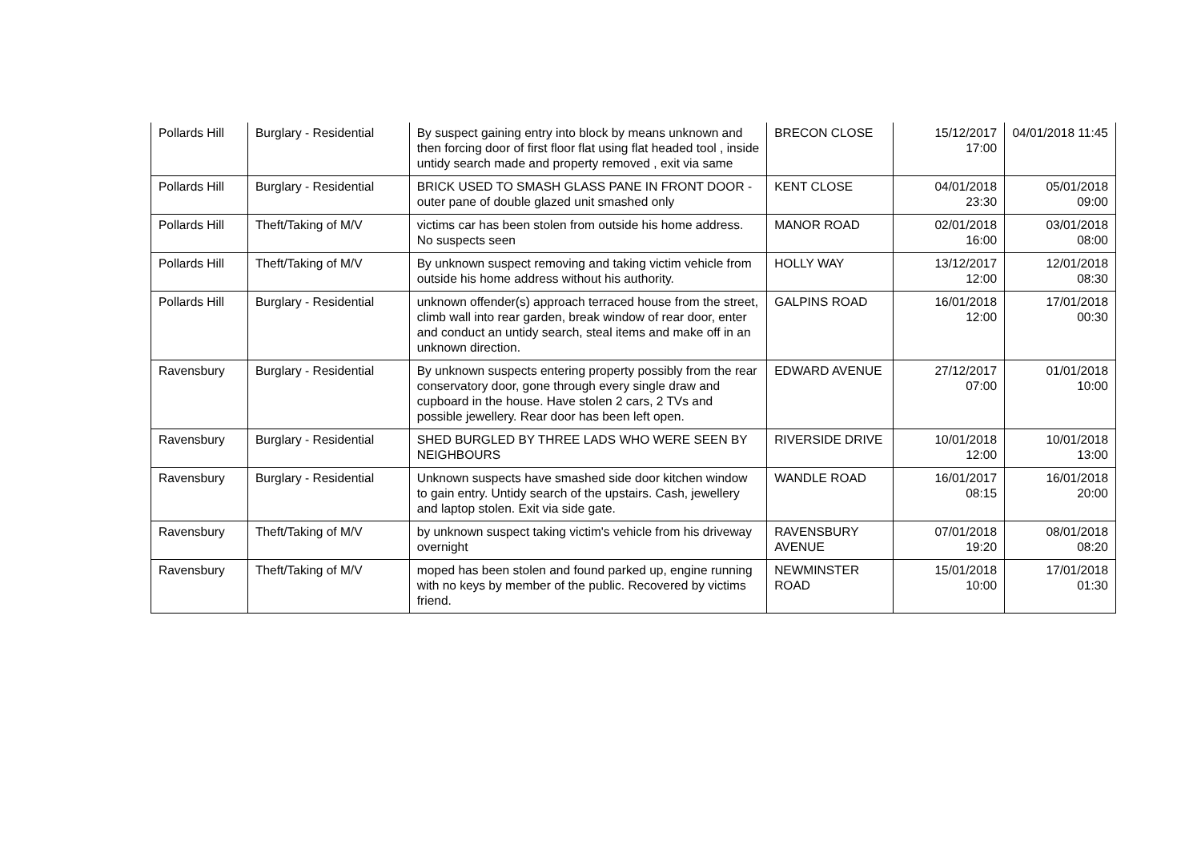| Pollards Hill | Burglary - Residential | By suspect gaining entry into block by means unknown and then forcing door of first floor flat using flat headed tool , inside untidy search made and property removed , exit via same | BRECON CLOSE | 15/12/2017 17:00 | 04/01/2018 11:45 |
| Pollards Hill | Burglary - Residential | BRICK USED TO SMASH GLASS PANE IN FRONT DOOR - outer pane of double glazed unit smashed only | KENT CLOSE | 04/01/2018 23:30 | 05/01/2018 09:00 |
| Pollards Hill | Theft/Taking of M/V | victims car has been stolen from outside his home address. No suspects seen | MANOR ROAD | 02/01/2018 16:00 | 03/01/2018 08:00 |
| Pollards Hill | Theft/Taking of M/V | By unknown suspect removing and taking victim vehicle from outside his home address without his authority. | HOLLY WAY | 13/12/2017 12:00 | 12/01/2018 08:30 |
| Pollards Hill | Burglary - Residential | unknown offender(s) approach terraced house from the street, climb wall into rear garden, break window of rear door, enter and conduct an untidy search, steal items and make off in an unknown direction. | GALPINS ROAD | 16/01/2018 12:00 | 17/01/2018 00:30 |
| Ravensbury | Burglary - Residential | By unknown suspects entering property possibly from the rear conservatory door, gone through every single draw and cupboard in the house. Have stolen 2 cars, 2 TVs and possible jewellery. Rear door has been left open. | EDWARD AVENUE | 27/12/2017 07:00 | 01/01/2018 10:00 |
| Ravensbury | Burglary - Residential | SHED BURGLED BY THREE LADS WHO WERE SEEN BY NEIGHBOURS | RIVERSIDE DRIVE | 10/01/2018 12:00 | 10/01/2018 13:00 |
| Ravensbury | Burglary - Residential | Unknown suspects have smashed side door kitchen window to gain entry. Untidy search of the upstairs. Cash, jewellery and laptop stolen. Exit via side gate. | WANDLE ROAD | 16/01/2017 08:15 | 16/01/2018 20:00 |
| Ravensbury | Theft/Taking of M/V | by unknown suspect taking victim's vehicle from his driveway overnight | RAVENSBURY AVENUE | 07/01/2018 19:20 | 08/01/2018 08:20 |
| Ravensbury | Theft/Taking of M/V | moped has been stolen and found parked up, engine running with no keys by member of the public. Recovered by victims friend. | NEWMINSTER ROAD | 15/01/2018 10:00 | 17/01/2018 01:30 |